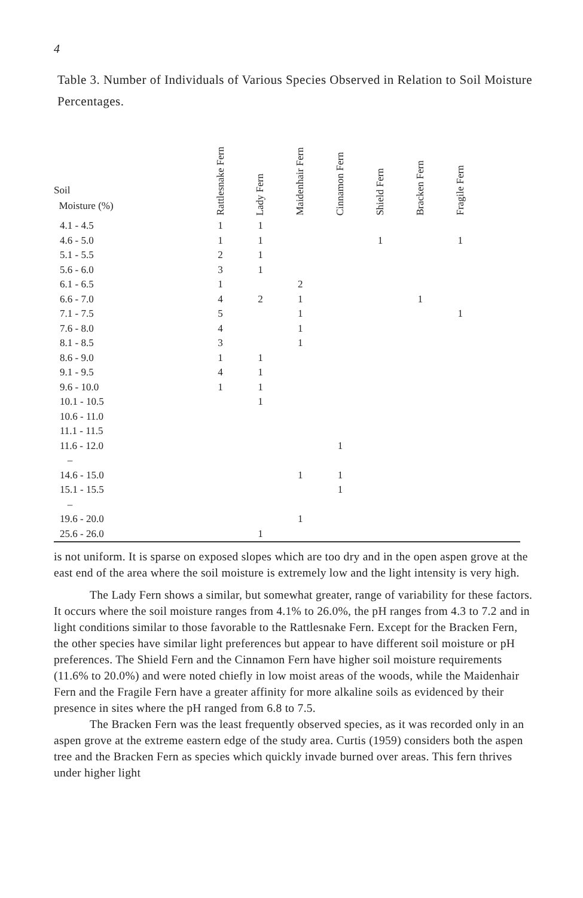4
Table 3. Number of Individuals of Various Species Observed in Relation to Soil Moisture Percentages.
| Soil Moisture (%) | Rattlesnake Fern | Lady Fern | Maidenhair Fern | Cinnamon Fern | Shield Fern | Bracken Fern | Fragile Fern | |
| --- | --- | --- | --- | --- | --- | --- | --- | --- |
| 4.1 - 4.5 | 1 | 1 | | | | | | |
| 4.6 - 5.0 | 1 | 1 | | | 1 | | 1 | |
| 5.1 - 5.5 | 2 | 1 | | | | | | |
| 5.6 - 6.0 | 3 | 1 | | | | | | |
| 6.1 - 6.5 | 1 | | 2 | | | | | |
| 6.6 - 7.0 | 4 | 2 | 1 | | | 1 | | |
| 7.1 - 7.5 | 5 | | 1 | | | | 1 | |
| 7.6 - 8.0 | 4 | | 1 | | | | | |
| 8.1 - 8.5 | 3 | | 1 | | | | | |
| 8.6 - 9.0 | 1 | 1 | | | | | | |
| 9.1 - 9.5 | 4 | 1 | | | | | | |
| 9.6 - 10.0 | 1 | 1 | | | | | | |
| 10.1 - 10.5 | | 1 | | | | | | |
| 10.6 - 11.0 | | | | | | | | |
| 11.1 - 11.5 | | | | | | | | |
| 11.6 - 12.0 | | | | 1 | | | | |
| – | | | | | | | | |
| 14.6 - 15.0 | | | 1 | 1 | | | | |
| 15.1 - 15.5 | | | | 1 | | | | |
| – | | | | | | | | |
| 19.6 - 20.0 | | | 1 | | | | | |
| 25.6 - 26.0 | | 1 | | | | | | |
is not uniform. It is sparse on exposed slopes which are too dry and in the open aspen grove at the east end of the area where the soil moisture is extremely low and the light intensity is very high.
The Lady Fern shows a similar, but somewhat greater, range of variability for these factors. It occurs where the soil moisture ranges from 4.1% to 26.0%, the pH ranges from 4.3 to 7.2 and in light conditions similar to those favorable to the Rattlesnake Fern. Except for the Bracken Fern, the other species have similar light preferences but appear to have different soil moisture or pH preferences. The Shield Fern and the Cinnamon Fern have higher soil moisture requirements (11.6% to 20.0%) and were noted chiefly in low moist areas of the woods, while the Maidenhair Fern and the Fragile Fern have a greater affinity for more alkaline soils as evidenced by their presence in sites where the pH ranged from 6.8 to 7.5.
The Bracken Fern was the least frequently observed species, as it was recorded only in an aspen grove at the extreme eastern edge of the study area. Curtis (1959) considers both the aspen tree and the Bracken Fern as species which quickly invade burned over areas. This fern thrives under higher light